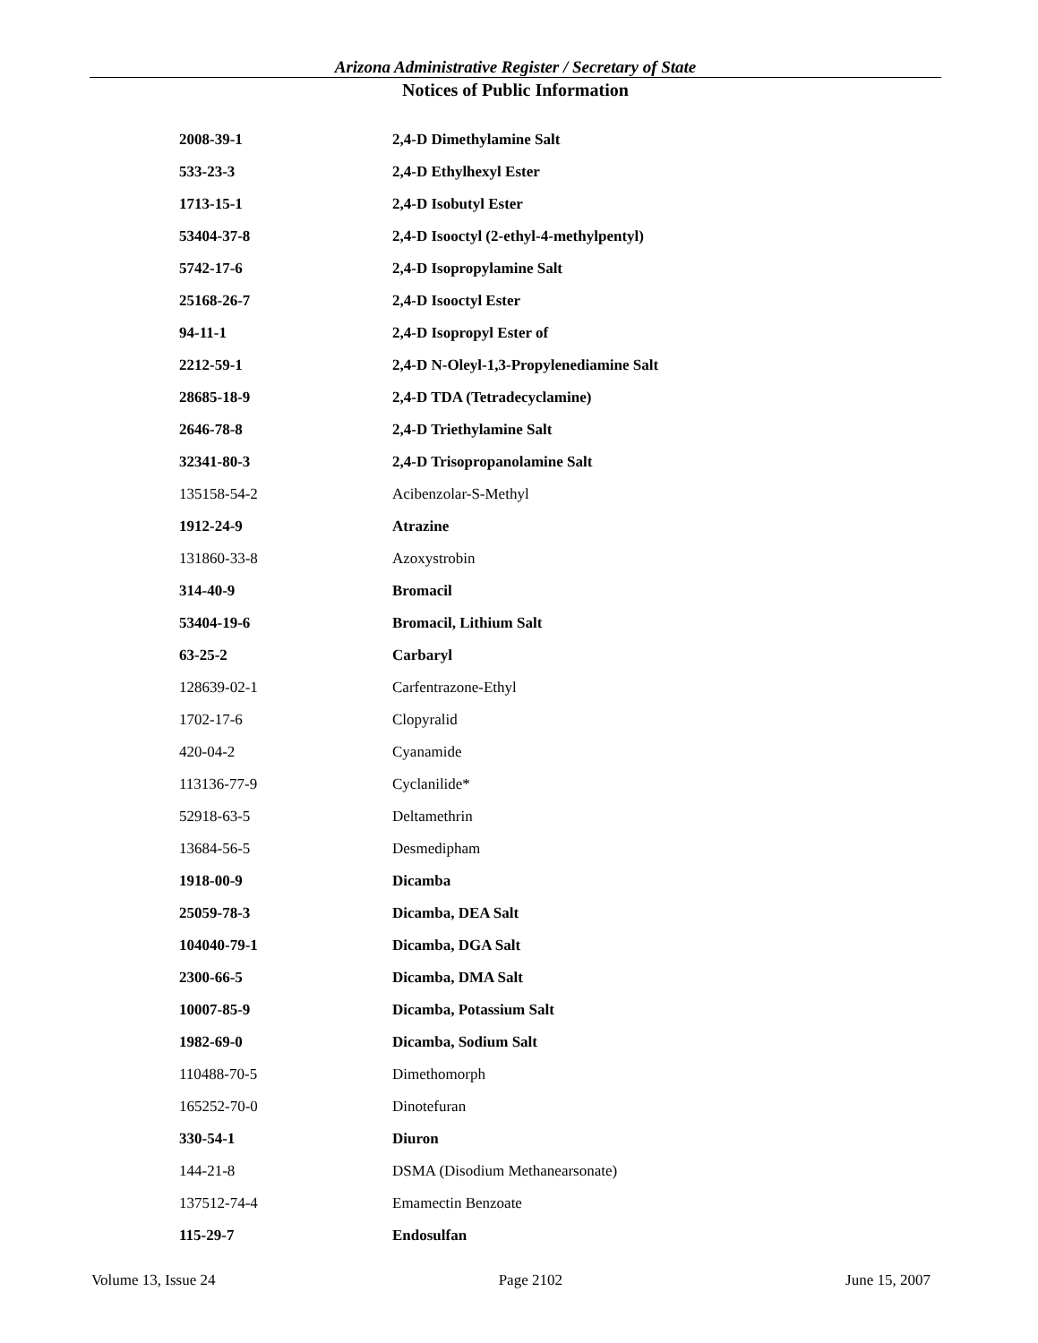Arizona Administrative Register / Secretary of State
Notices of Public Information
| 2008-39-1 | 2,4-D Dimethylamine Salt |
| 533-23-3 | 2,4-D Ethylhexyl Ester |
| 1713-15-1 | 2,4-D Isobutyl Ester |
| 53404-37-8 | 2,4-D Isooctyl (2-ethyl-4-methylpentyl) |
| 5742-17-6 | 2,4-D Isopropylamine Salt |
| 25168-26-7 | 2,4-D Isooctyl Ester |
| 94-11-1 | 2,4-D Isopropyl Ester of |
| 2212-59-1 | 2,4-D N-Oleyl-1,3-Propylenediamine Salt |
| 28685-18-9 | 2,4-D TDA (Tetradecyclamine) |
| 2646-78-8 | 2,4-D Triethylamine Salt |
| 32341-80-3 | 2,4-D Trisopropanolamine Salt |
| 135158-54-2 | Acibenzolar-S-Methyl |
| 1912-24-9 | Atrazine |
| 131860-33-8 | Azoxystrobin |
| 314-40-9 | Bromacil |
| 53404-19-6 | Bromacil, Lithium Salt |
| 63-25-2 | Carbaryl |
| 128639-02-1 | Carfentrazone-Ethyl |
| 1702-17-6 | Clopyralid |
| 420-04-2 | Cyanamide |
| 113136-77-9 | Cyclanilide* |
| 52918-63-5 | Deltamethrin |
| 13684-56-5 | Desmedipham |
| 1918-00-9 | Dicamba |
| 25059-78-3 | Dicamba, DEA Salt |
| 104040-79-1 | Dicamba, DGA Salt |
| 2300-66-5 | Dicamba, DMA Salt |
| 10007-85-9 | Dicamba, Potassium Salt |
| 1982-69-0 | Dicamba, Sodium Salt |
| 110488-70-5 | Dimethomorph |
| 165252-70-0 | Dinotefuran |
| 330-54-1 | Diuron |
| 144-21-8 | DSMA (Disodium Methanearsonate) |
| 137512-74-4 | Emamectin Benzoate |
| 115-29-7 | Endosulfan |
Volume 13, Issue 24 Page 2102 June 15, 2007